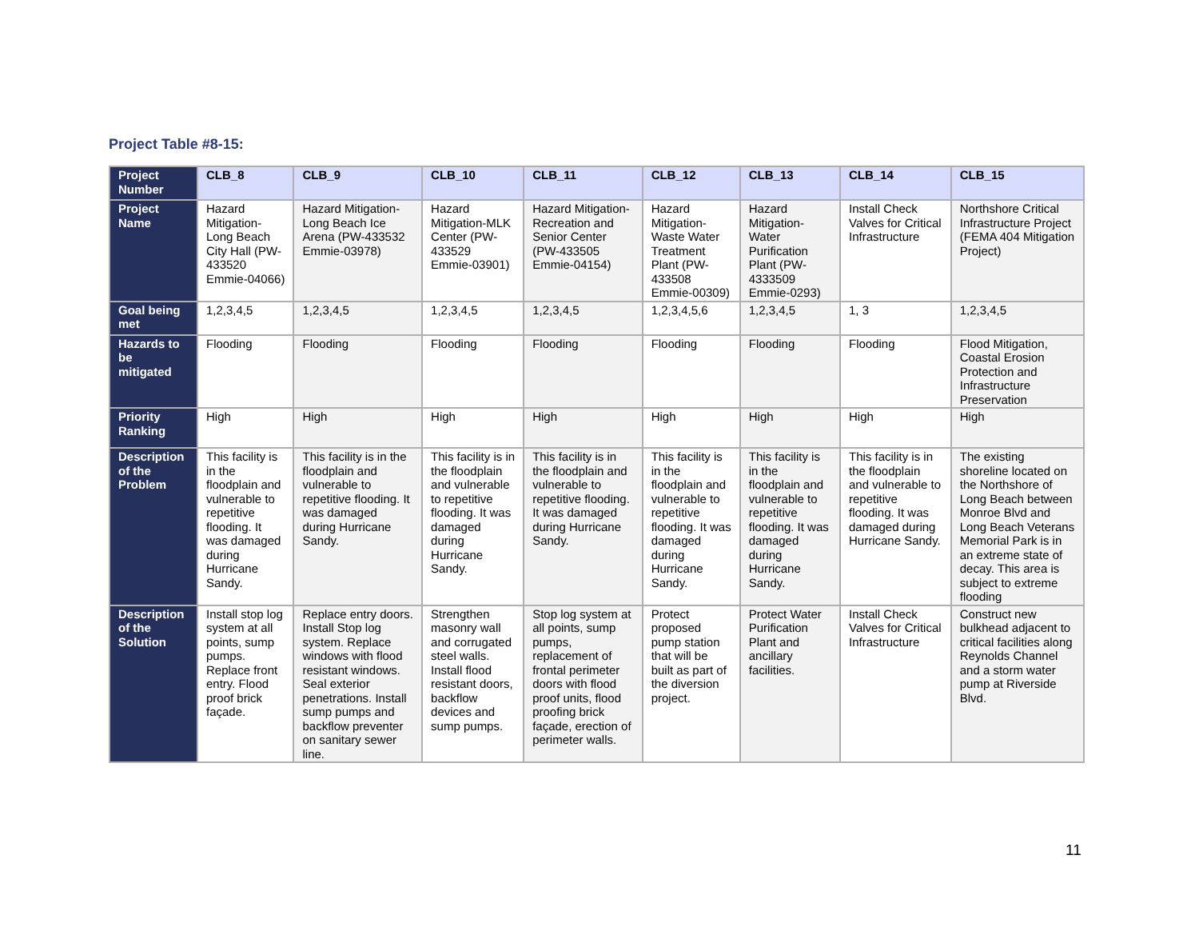Project Table #8-15:
| Project Number | CLB_8 | CLB_9 | CLB_10 | CLB_11 | CLB_12 | CLB_13 | CLB_14 | CLB_15 |
| Project Name | Hazard Mitigation-Long Beach City Hall (PW-433520 Emmie-04066) | Hazard Mitigation-Long Beach Ice Arena (PW-433532 Emmie-03978) | Hazard Mitigation-MLK Center (PW-433529 Emmie-03901) | Hazard Mitigation-Recreation and Senior Center (PW-433505 Emmie-04154) | Hazard Mitigation-Waste Water Treatment Plant (PW-433508 Emmie-00309) | Hazard Mitigation-Water Purification Plant (PW-4333509 Emmie-0293) | Install Check Valves for Critical Infrastructure | Northshore Critical Infrastructure Project (FEMA 404 Mitigation Project) |
| Goal being met | 1,2,3,4,5 | 1,2,3,4,5 | 1,2,3,4,5 | 1,2,3,4,5 | 1,2,3,4,5,6 | 1,2,3,4,5 | 1, 3 | 1,2,3,4,5 |
| Hazards to be mitigated | Flooding | Flooding | Flooding | Flooding | Flooding | Flooding | Flooding | Flood Mitigation, Coastal Erosion Protection and Infrastructure Preservation |
| Priority Ranking | High | High | High | High | High | High | High | High |
| Description of the Problem | This facility is in the floodplain and vulnerable to repetitive flooding. It was damaged during Hurricane Sandy. | This facility is in the floodplain and vulnerable to repetitive flooding. It was damaged during Hurricane Sandy. | This facility is in the floodplain and vulnerable to repetitive flooding. It was damaged during Hurricane Sandy. | This facility is in the floodplain and vulnerable to repetitive flooding. It was damaged during Hurricane Sandy. | This facility is in the floodplain and vulnerable to repetitive flooding. It was damaged during Hurricane Sandy. | This facility is in the floodplain and vulnerable to repetitive flooding. It was damaged during Hurricane Sandy. | This facility is in the floodplain and vulnerable to repetitive flooding. It was damaged during Hurricane Sandy. | The existing shoreline located on the Northshore of Long Beach between Monroe Blvd and Long Beach Veterans Memorial Park is in an extreme state of decay. This area is subject to extreme flooding |
| Description of the Solution | Install stop log system at all points, sump pumps. Replace front entry. Flood proof brick façade. | Replace entry doors. Install Stop log system. Replace windows with flood resistant windows. Seal exterior penetrations. Install sump pumps and backflow preventer on sanitary sewer line. | Strengthen masonry wall and corrugated steel walls. Install flood resistant doors, backflow devices and sump pumps. | Stop log system at all points, sump pumps, replacement of frontal perimeter doors with flood proof units, flood proofing brick façade, erection of perimeter walls. | Protect proposed pump station that will be built as part of the diversion project. | Protect Water Purification Plant and ancillary facilities. | Install Check Valves for Critical Infrastructure | Construct new bulkhead adjacent to critical facilities along Reynolds Channel and a storm water pump at Riverside Blvd. |
11